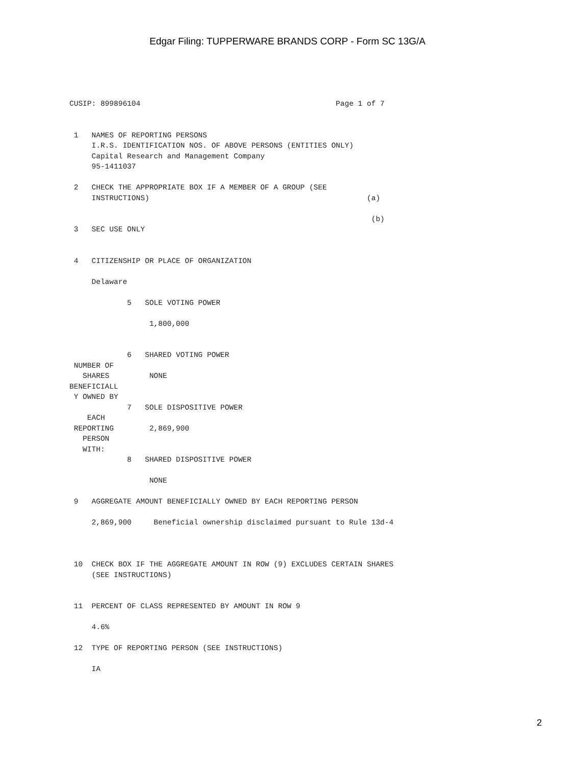Edgar Filing: TUPPERWARE BRANDS CORP - Form SC 13G/A
CUSIP: 899896104                                            Page 1 of 7


 1   NAMES OF REPORTING PERSONS
     I.R.S. IDENTIFICATION NOS. OF ABOVE PERSONS (ENTITIES ONLY)
     Capital Research and Management Company
     95-1411037

 2   CHECK THE APPROPRIATE BOX IF A MEMBER OF A GROUP (SEE
     INSTRUCTIONS)                                                 (a)

                                                                    (b)
 3   SEC USE ONLY


 4   CITIZENSHIP OR PLACE OF ORGANIZATION

     Delaware

             5   SOLE VOTING POWER

                  1,800,000


             6   SHARED VOTING POWER
 NUMBER OF
   SHARES         NONE
BENEFICIALL
 Y OWNED BY
             7   SOLE DISPOSITIVE POWER
    EACH
 REPORTING        2,869,900
   PERSON
   WITH:
             8   SHARED DISPOSITIVE POWER

                  NONE

 9   AGGREGATE AMOUNT BENEFICIALLY OWNED BY EACH REPORTING PERSON

     2,869,900     Beneficial ownership disclaimed pursuant to Rule 13d-4



 10  CHECK BOX IF THE AGGREGATE AMOUNT IN ROW (9) EXCLUDES CERTAIN SHARES
     (SEE INSTRUCTIONS)


 11  PERCENT OF CLASS REPRESENTED BY AMOUNT IN ROW 9

     4.6%

 12  TYPE OF REPORTING PERSON (SEE INSTRUCTIONS)

     IA
2